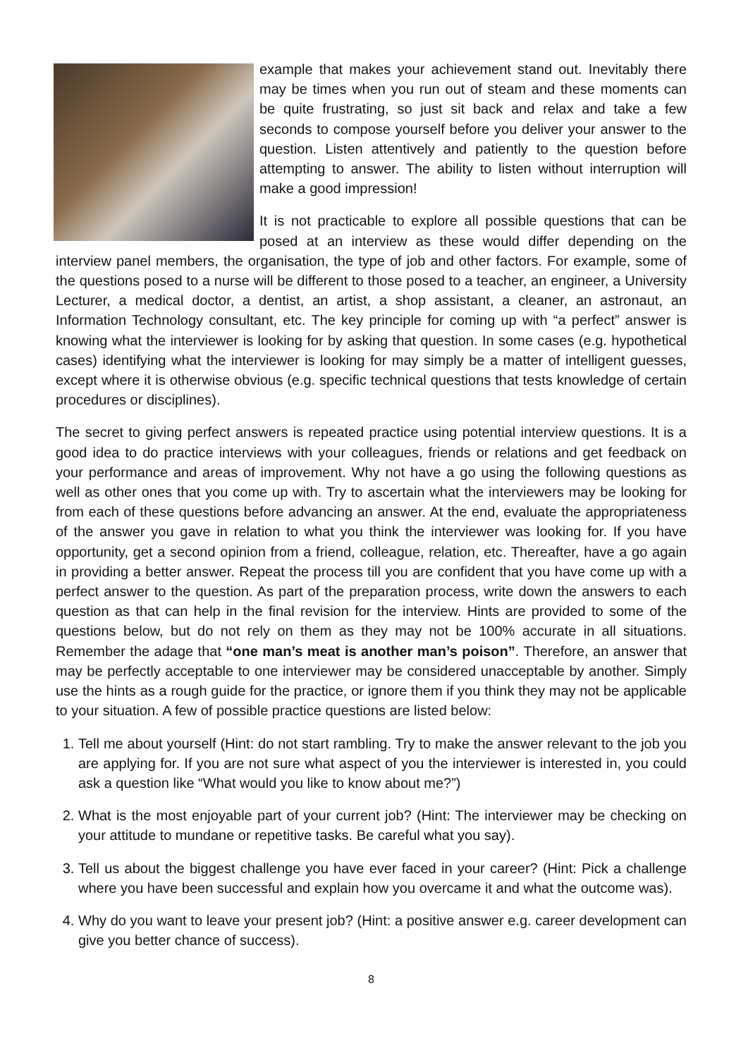example that makes your achievement stand out. Inevitably there may be times when you run out of steam and these moments can be quite frustrating, so just sit back and relax and take a few seconds to compose yourself before you deliver your answer to the question. Listen attentively and patiently to the question before attempting to answer. The ability to listen without interruption will make a good impression!
It is not practicable to explore all possible questions that can be posed at an interview as these would differ depending on the interview panel members, the organisation, the type of job and other factors. For example, some of the questions posed to a nurse will be different to those posed to a teacher, an engineer, a University Lecturer, a medical doctor, a dentist, an artist, a shop assistant, a cleaner, an astronaut, an Information Technology consultant, etc. The key principle for coming up with “a perfect” answer is knowing what the interviewer is looking for by asking that question. In some cases (e.g. hypothetical cases) identifying what the interviewer is looking for may simply be a matter of intelligent guesses, except where it is otherwise obvious (e.g. specific technical questions that tests knowledge of certain procedures or disciplines).
The secret to giving perfect answers is repeated practice using potential interview questions. It is a good idea to do practice interviews with your colleagues, friends or relations and get feedback on your performance and areas of improvement. Why not have a go using the following questions as well as other ones that you come up with. Try to ascertain what the interviewers may be looking for from each of these questions before advancing an answer. At the end, evaluate the appropriateness of the answer you gave in relation to what you think the interviewer was looking for. If you have opportunity, get a second opinion from a friend, colleague, relation, etc. Thereafter, have a go again in providing a better answer. Repeat the process till you are confident that you have come up with a perfect answer to the question. As part of the preparation process, write down the answers to each question as that can help in the final revision for the interview. Hints are provided to some of the questions below, but do not rely on them as they may not be 100% accurate in all situations. Remember the adage that “one man’s meat is another man’s poison”. Therefore, an answer that may be perfectly acceptable to one interviewer may be considered unacceptable by another. Simply use the hints as a rough guide for the practice, or ignore them if you think they may not be applicable to your situation. A few of possible practice questions are listed below:
1. Tell me about yourself (Hint: do not start rambling. Try to make the answer relevant to the job you are applying for. If you are not sure what aspect of you the interviewer is interested in, you could ask a question like “What would you like to know about me?”)
2. What is the most enjoyable part of your current job? (Hint: The interviewer may be checking on your attitude to mundane or repetitive tasks. Be careful what you say).
3. Tell us about the biggest challenge you have ever faced in your career? (Hint: Pick a challenge where you have been successful and explain how you overcame it and what the outcome was).
4. Why do you want to leave your present job? (Hint: a positive answer e.g. career development can give you better chance of success).
8